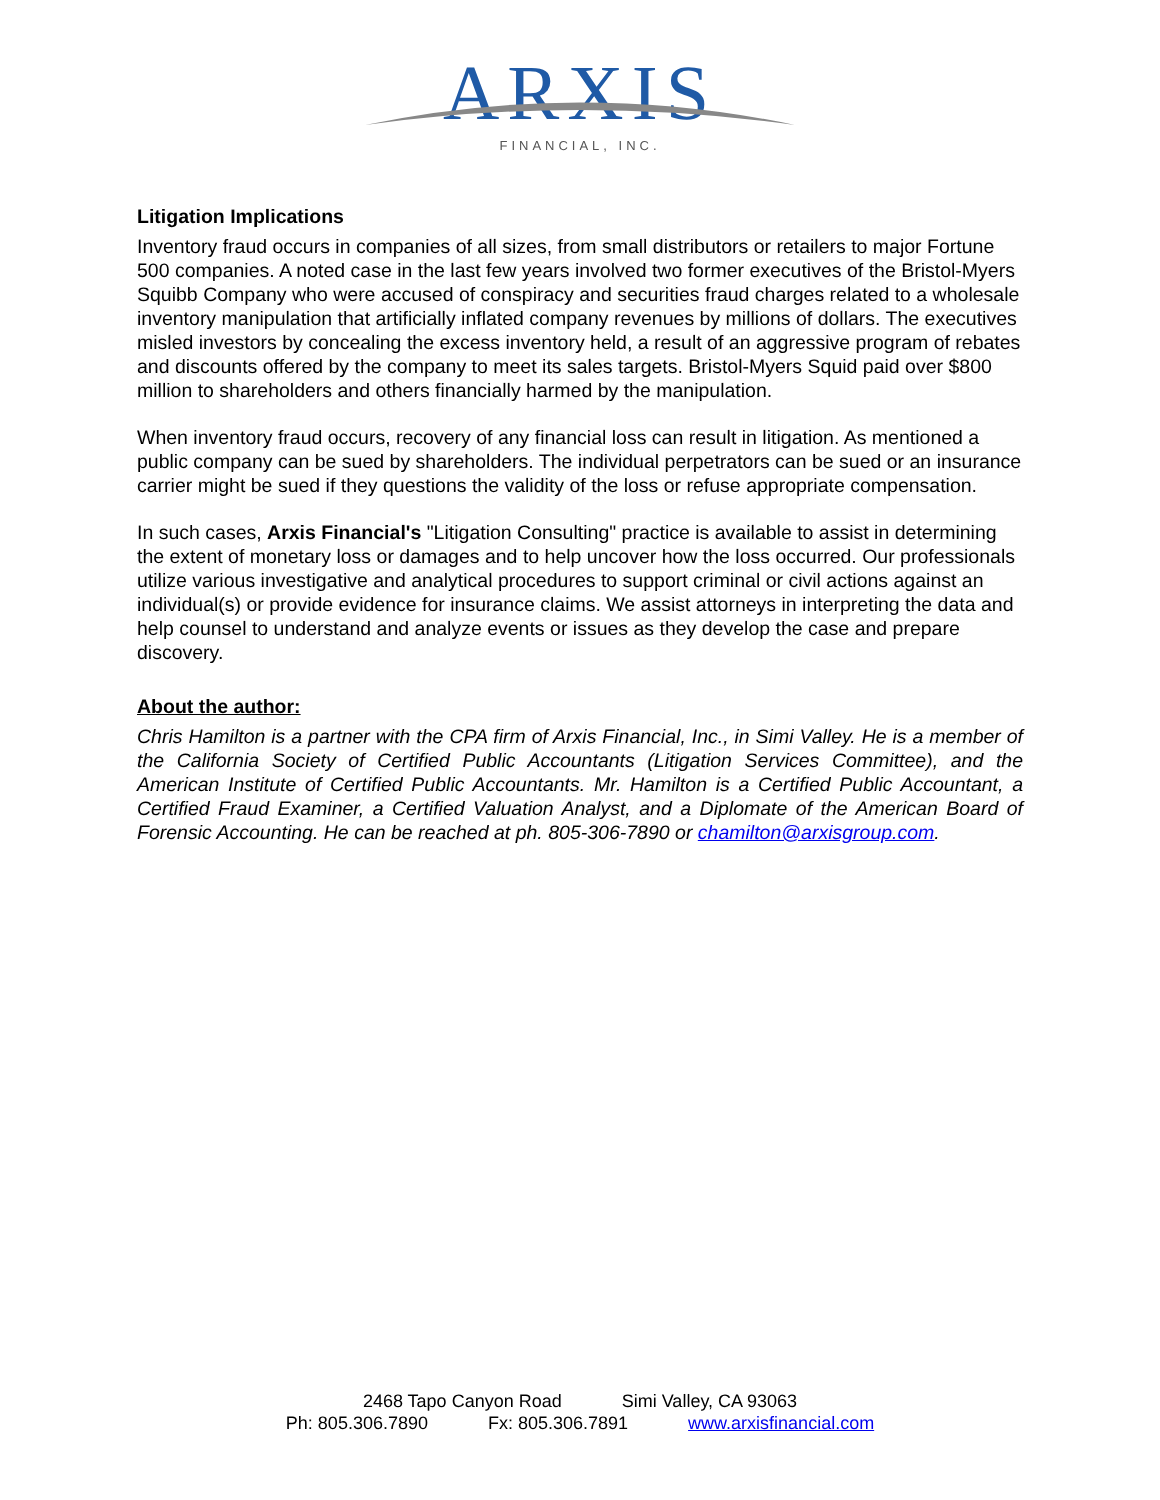ARXIS
FINANCIAL, INC.
Litigation Implications
Inventory fraud occurs in companies of all sizes, from small distributors or retailers to major Fortune 500 companies. A noted case in the last few years involved two former executives of the Bristol-Myers Squibb Company who were accused of conspiracy and securities fraud charges related to a wholesale inventory manipulation that artificially inflated company revenues by millions of dollars. The executives misled investors by concealing the excess inventory held, a result of an aggressive program of rebates and discounts offered by the company to meet its sales targets. Bristol-Myers Squid paid over $800 million to shareholders and others financially harmed by the manipulation.
When inventory fraud occurs, recovery of any financial loss can result in litigation. As mentioned a public company can be sued by shareholders. The individual perpetrators can be sued or an insurance carrier might be sued if they questions the validity of the loss or refuse appropriate compensation.
In such cases, Arxis Financial's "Litigation Consulting" practice is available to assist in determining the extent of monetary loss or damages and to help uncover how the loss occurred. Our professionals utilize various investigative and analytical procedures to support criminal or civil actions against an individual(s) or provide evidence for insurance claims. We assist attorneys in interpreting the data and help counsel to understand and analyze events or issues as they develop the case and prepare discovery.
About the author:
Chris Hamilton is a partner with the CPA firm of Arxis Financial, Inc., in Simi Valley. He is a member of the California Society of Certified Public Accountants (Litigation Services Committee), and the American Institute of Certified Public Accountants. Mr. Hamilton is a Certified Public Accountant, a Certified Fraud Examiner, a Certified Valuation Analyst, and a Diplomate of the American Board of Forensic Accounting. He can be reached at ph. 805-306-7890 or chamilton@arxisgroup.com.
2468 Tapo Canyon Road Simi Valley, CA 93063
Ph: 805.306.7890 Fx: 805.306.7891 www.arxisfinancial.com